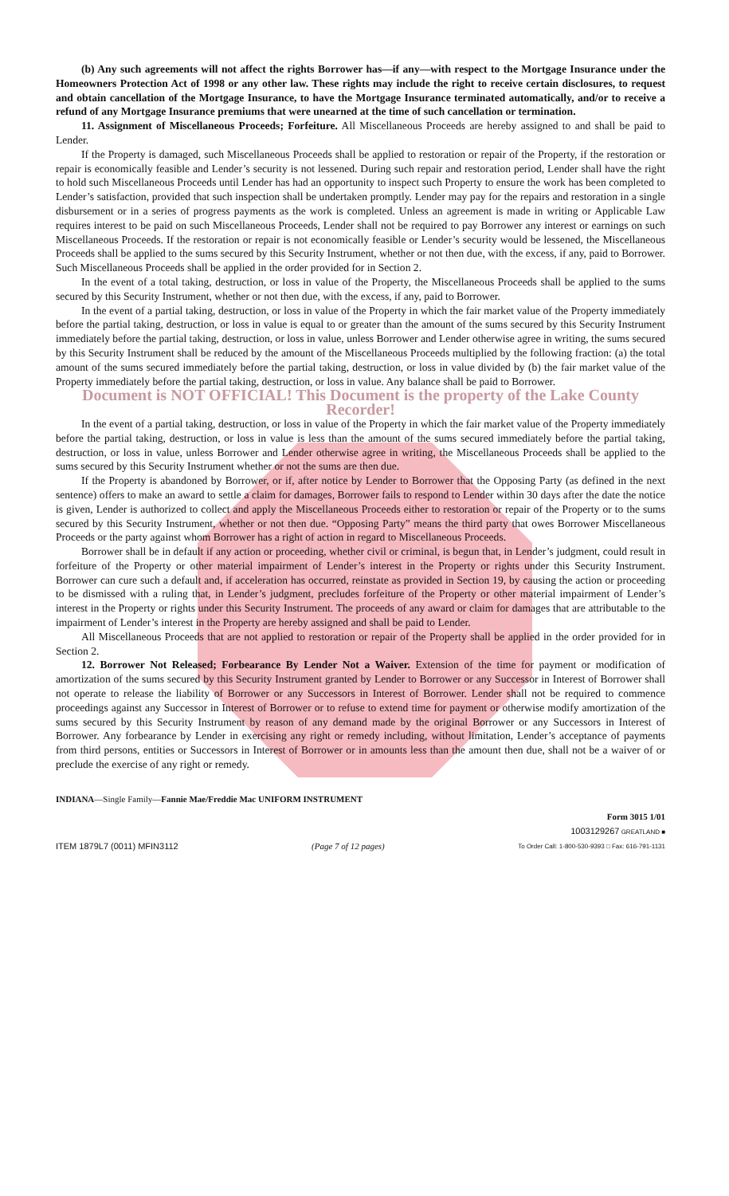(b) Any such agreements will not affect the rights Borrower has—if any—with respect to the Mortgage Insurance under the Homeowners Protection Act of 1998 or any other law. These rights may include the right to receive certain disclosures, to request and obtain cancellation of the Mortgage Insurance, to have the Mortgage Insurance terminated automatically, and/or to receive a refund of any Mortgage Insurance premiums that were unearned at the time of such cancellation or termination.
11. Assignment of Miscellaneous Proceeds; Forfeiture. All Miscellaneous Proceeds are hereby assigned to and shall be paid to Lender.
If the Property is damaged, such Miscellaneous Proceeds shall be applied to restoration or repair of the Property, if the restoration or repair is economically feasible and Lender’s security is not lessened. During such repair and restoration period, Lender shall have the right to hold such Miscellaneous Proceeds until Lender has had an opportunity to inspect such Property to ensure the work has been completed to Lender’s satisfaction, provided that such inspection shall be undertaken promptly. Lender may pay for the repairs and restoration in a single disbursement or in a series of progress payments as the work is completed. Unless an agreement is made in writing or Applicable Law requires interest to be paid on such Miscellaneous Proceeds, Lender shall not be required to pay Borrower any interest or earnings on such Miscellaneous Proceeds. If the restoration or repair is not economically feasible or Lender’s security would be lessened, the Miscellaneous Proceeds shall be applied to the sums secured by this Security Instrument, whether or not then due, with the excess, if any, paid to Borrower. Such Miscellaneous Proceeds shall be applied in the order provided for in Section 2.
In the event of a total taking, destruction, or loss in value of the Property, the Miscellaneous Proceeds shall be applied to the sums secured by this Security Instrument, whether or not then due, with the excess, if any, paid to Borrower.
In the event of a partial taking, destruction, or loss in value of the Property in which the fair market value of the Property immediately before the partial taking, destruction, or loss in value is equal to or greater than the amount of the sums secured by this Security Instrument immediately before the partial taking, destruction, or loss in value, unless Borrower and Lender otherwise agree in writing, the sums secured by this Security Instrument shall be reduced by the amount of the Miscellaneous Proceeds multiplied by the following fraction: (a) the total amount of the sums secured immediately before the partial taking, destruction, or loss in value divided by (b) the fair market value of the Property immediately before the partial taking, destruction, or loss in value. Any balance shall be paid to Borrower.
Document is NOT OFFICIAL! This Document is the property of the Lake County Recorder!
In the event of a partial taking, destruction, or loss in value of the Property in which the fair market value of the Property immediately before the partial taking, destruction, or loss in value is less than the amount of the sums secured immediately before the partial taking, destruction, or loss in value, unless Borrower and Lender otherwise agree in writing, the Miscellaneous Proceeds shall be applied to the sums secured by this Security Instrument whether or not the sums are then due.
If the Property is abandoned by Borrower, or if, after notice by Lender to Borrower that the Opposing Party (as defined in the next sentence) offers to make an award to settle a claim for damages, Borrower fails to respond to Lender within 30 days after the date the notice is given, Lender is authorized to collect and apply the Miscellaneous Proceeds either to restoration or repair of the Property or to the sums secured by this Security Instrument, whether or not then due. “Opposing Party” means the third party that owes Borrower Miscellaneous Proceeds or the party against whom Borrower has a right of action in regard to Miscellaneous Proceeds.
Borrower shall be in default if any action or proceeding, whether civil or criminal, is begun that, in Lender’s judgment, could result in forfeiture of the Property or other material impairment of Lender’s interest in the Property or rights under this Security Instrument. Borrower can cure such a default and, if acceleration has occurred, reinstate as provided in Section 19, by causing the action or proceeding to be dismissed with a ruling that, in Lender’s judgment, precludes forfeiture of the Property or other material impairment of Lender’s interest in the Property or rights under this Security Instrument. The proceeds of any award or claim for damages that are attributable to the impairment of Lender’s interest in the Property are hereby assigned and shall be paid to Lender.
All Miscellaneous Proceeds that are not applied to restoration or repair of the Property shall be applied in the order provided for in Section 2.
12. Borrower Not Released; Forbearance By Lender Not a Waiver. Extension of the time for payment or modification of amortization of the sums secured by this Security Instrument granted by Lender to Borrower or any Successor in Interest of Borrower shall not operate to release the liability of Borrower or any Successors in Interest of Borrower. Lender shall not be required to commence proceedings against any Successor in Interest of Borrower or to refuse to extend time for payment or otherwise modify amortization of the sums secured by this Security Instrument by reason of any demand made by the original Borrower or any Successors in Interest of Borrower. Any forbearance by Lender in exercising any right or remedy including, without limitation, Lender’s acceptance of payments from third persons, entities or Successors in Interest of Borrower or in amounts less than the amount then due, shall not be a waiver of or preclude the exercise of any right or remedy.
INDIANA—Single Family—Fannie Mae/Freddie Mac UNIFORM INSTRUMENT
ITEM 1879L7 (0011) MFIN3112
(Page 7 of 12 pages)
Form 3015 1/01
1003129267 GREATLAND ■
To Order Call: 1-800-530-9393 □ Fax: 616-791-1131